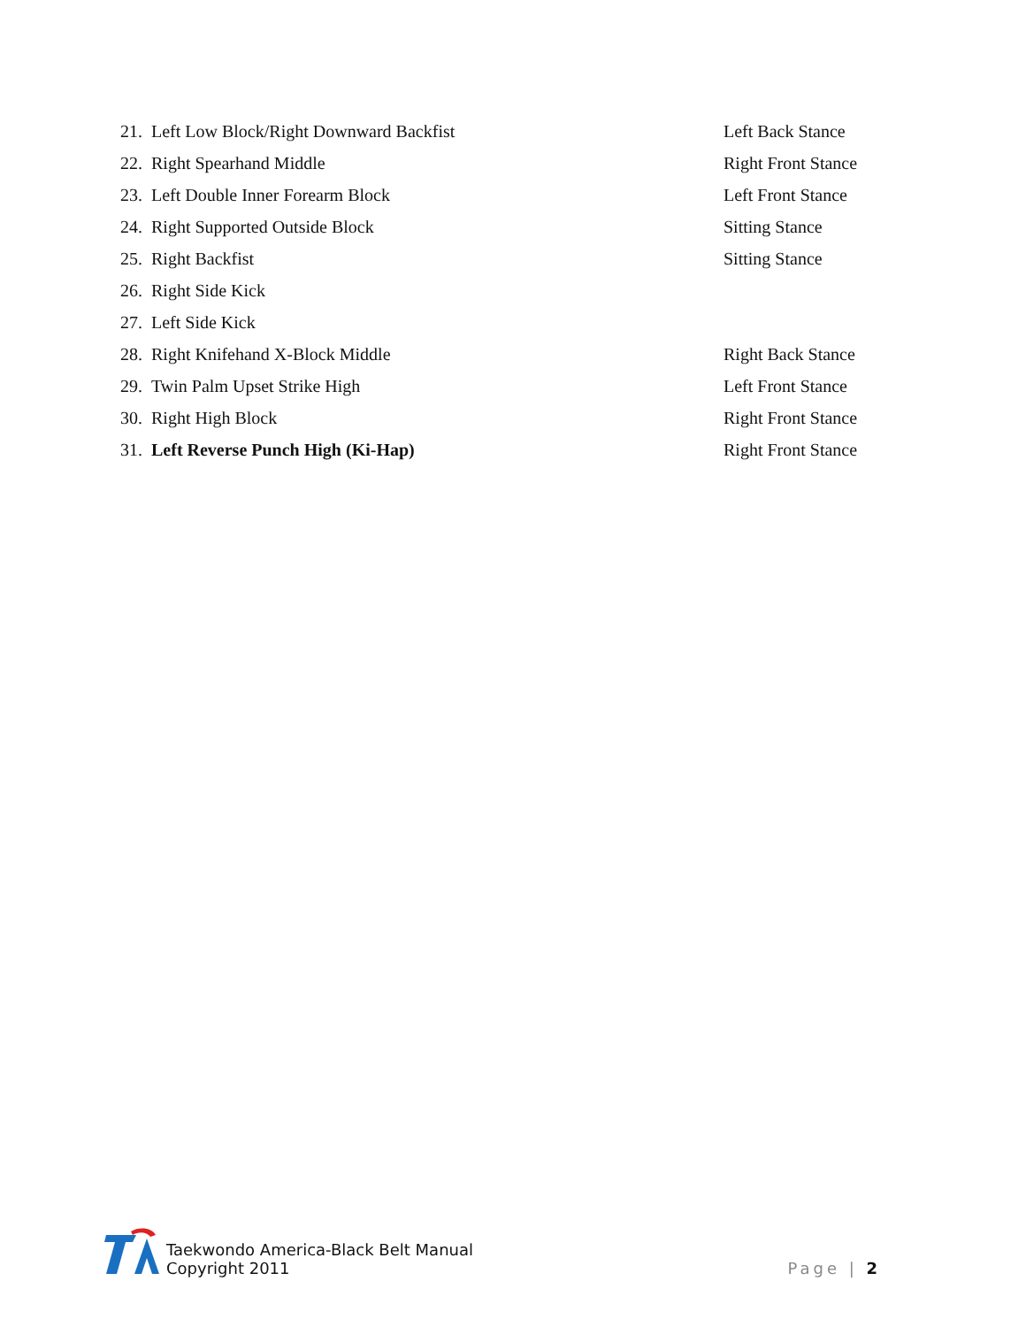21. Left Low Block/Right Downward Backfist Left Back Stance
22. Right Spearhand Middle Right Front Stance
23. Left Double Inner Forearm Block Left Front Stance
24. Right Supported Outside Block Sitting Stance
25. Right Backfist Sitting Stance
26. Right Side Kick
27. Left Side Kick
28. Right Knifehand X-Block Middle Right Back Stance
29. Twin Palm Upset Strike High Left Front Stance
30. Right High Block Right Front Stance
31. Left Reverse Punch High (Ki-Hap) Right Front Stance
Taekwondo America-Black Belt Manual
Copyright 2011
Page | 2